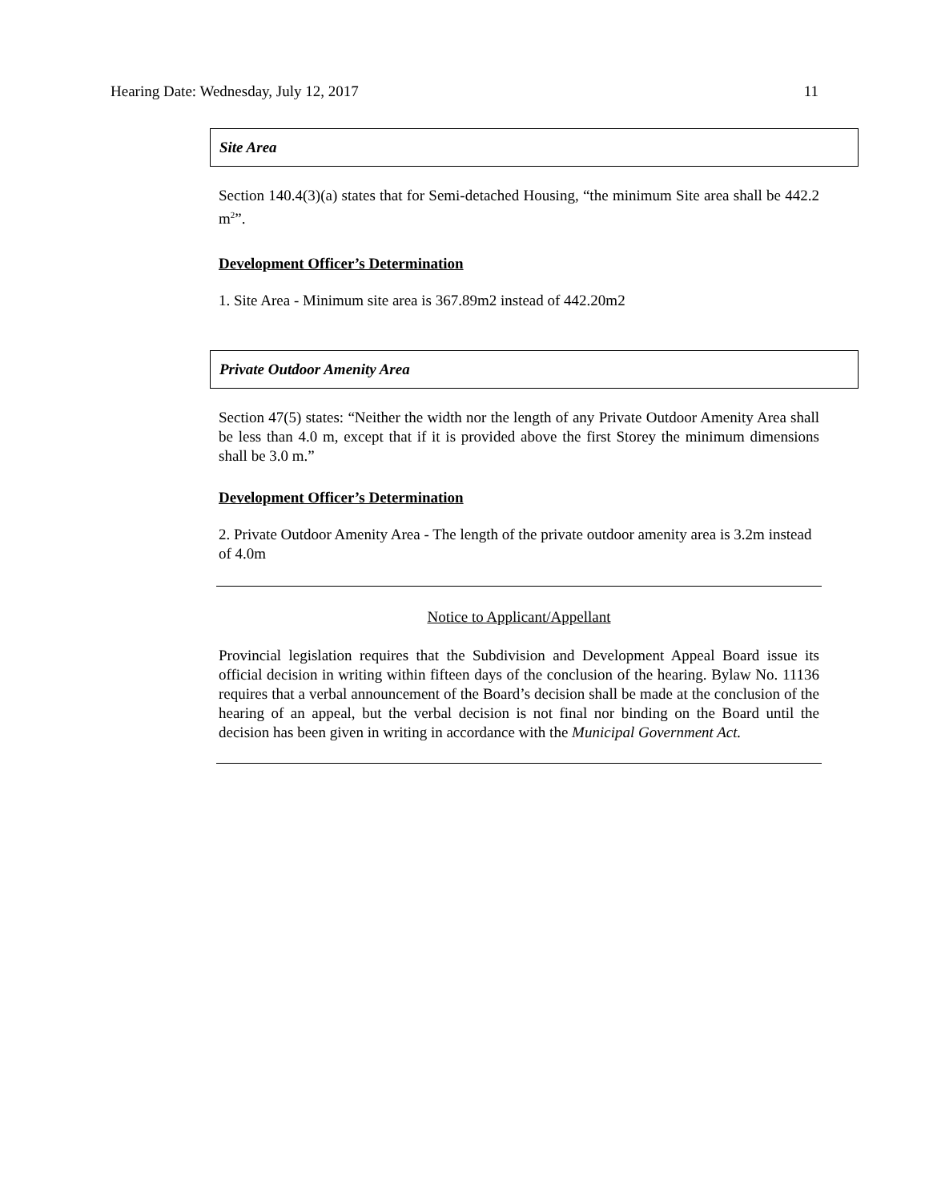Hearing Date: Wednesday, July 12, 2017 11
Site Area
Section 140.4(3)(a) states that for Semi-detached Housing, “the minimum Site area shall be 442.2 m<sup>2</sup>”.
Development Officer’s Determination
1. Site Area - Minimum site area is 367.89m2 instead of 442.20m2
Private Outdoor Amenity Area
Section 47(5) states: “Neither the width nor the length of any Private Outdoor Amenity Area shall be less than 4.0 m, except that if it is provided above the first Storey the minimum dimensions shall be 3.0 m.”
Development Officer’s Determination
2. Private Outdoor Amenity Area - The length of the private outdoor amenity area is 3.2m instead of 4.0m
Notice to Applicant/Appellant
Provincial legislation requires that the Subdivision and Development Appeal Board issue its official decision in writing within fifteen days of the conclusion of the hearing. Bylaw No. 11136 requires that a verbal announcement of the Board’s decision shall be made at the conclusion of the hearing of an appeal, but the verbal decision is not final nor binding on the Board until the decision has been given in writing in accordance with the Municipal Government Act.